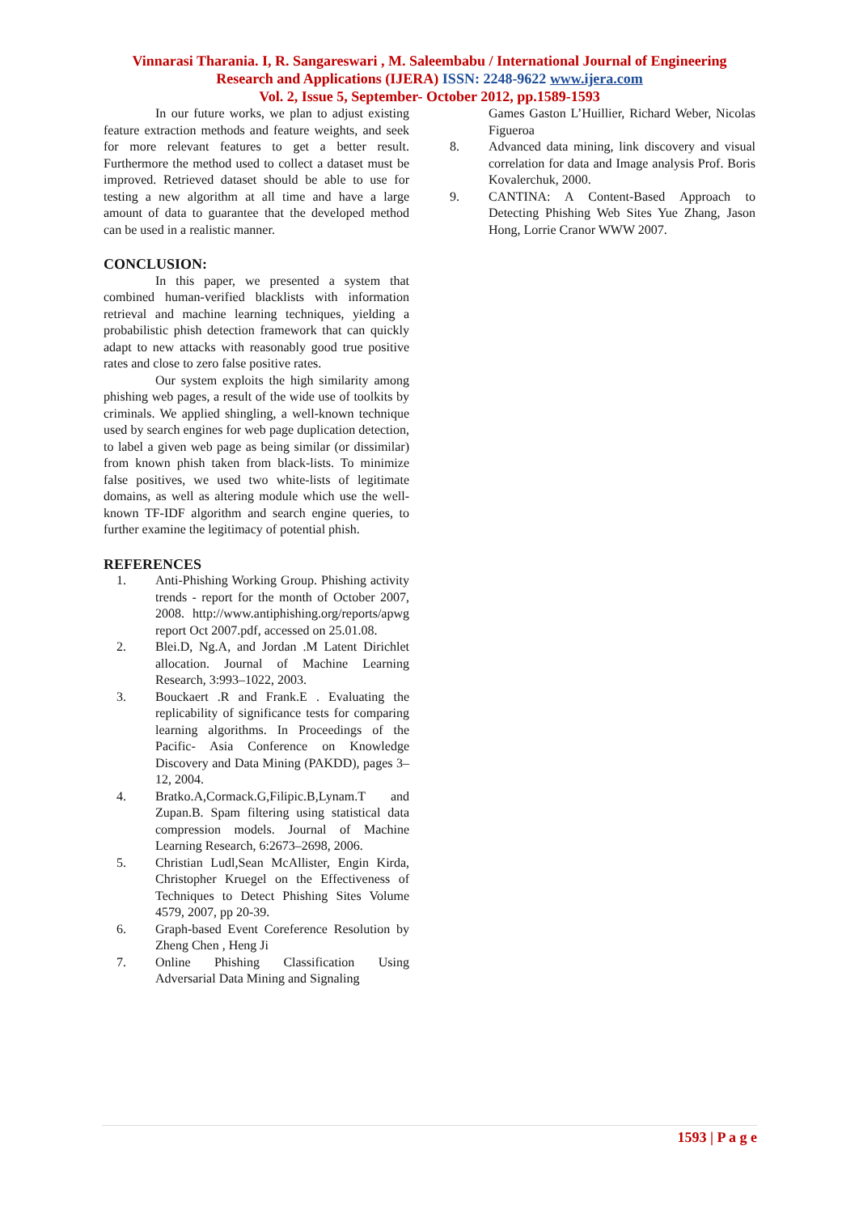Vinnarasi Tharania. I, R. Sangareswari , M. Saleembabu / International Journal of Engineering
Research and Applications (IJERA) ISSN: 2248-9622 www.ijera.com
Vol. 2, Issue 5, September- October 2012, pp.1589-1593
In our future works, we plan to adjust existing feature extraction methods and feature weights, and seek for more relevant features to get a better result. Furthermore the method used to collect a dataset must be improved. Retrieved dataset should be able to use for testing a new algorithm at all time and have a large amount of data to guarantee that the developed method can be used in a realistic manner.
CONCLUSION:
In this paper, we presented a system that combined human-verified blacklists with information retrieval and machine learning techniques, yielding a probabilistic phish detection framework that can quickly adapt to new attacks with reasonably good true positive rates and close to zero false positive rates.
Our system exploits the high similarity among phishing web pages, a result of the wide use of toolkits by criminals. We applied shingling, a well-known technique used by search engines for web page duplication detection, to label a given web page as being similar (or dissimilar) from known phish taken from black-lists. To minimize false positives, we used two white-lists of legitimate domains, as well as altering module which use the well-known TF-IDF algorithm and search engine queries, to further examine the legitimacy of potential phish.
REFERENCES
1. Anti-Phishing Working Group. Phishing activity trends - report for the month of October 2007, 2008. http://www.antiphishing.org/reports/apwg report Oct 2007.pdf, accessed on 25.01.08.
2. Blei.D, Ng.A, and Jordan .M Latent Dirichlet allocation. Journal of Machine Learning Research, 3:993–1022, 2003.
3. Bouckaert .R and Frank.E . Evaluating the replicability of significance tests for comparing learning algorithms. In Proceedings of the Pacific- Asia Conference on Knowledge Discovery and Data Mining (PAKDD), pages 3–12, 2004.
4. Bratko.A,Cormack.G,Filipic.B,Lynam.T and Zupan.B. Spam filtering using statistical data compression models. Journal of Machine Learning Research, 6:2673–2698, 2006.
5. Christian Ludl,Sean McAllister, Engin Kirda, Christopher Kruegel on the Effectiveness of Techniques to Detect Phishing Sites Volume 4579, 2007, pp 20-39.
6. Graph-based Event Coreference Resolution by Zheng Chen , Heng Ji
7. Online Phishing Classification Using Adversarial Data Mining and Signaling
Games Gaston L’Huillier, Richard Weber, Nicolas Figueroa
8. Advanced data mining, link discovery and visual correlation for data and Image analysis Prof. Boris Kovalerchuk, 2000.
9. CANTINA: A Content-Based Approach to Detecting Phishing Web Sites Yue Zhang, Jason Hong, Lorrie Cranor WWW 2007.
1593 | P a g e